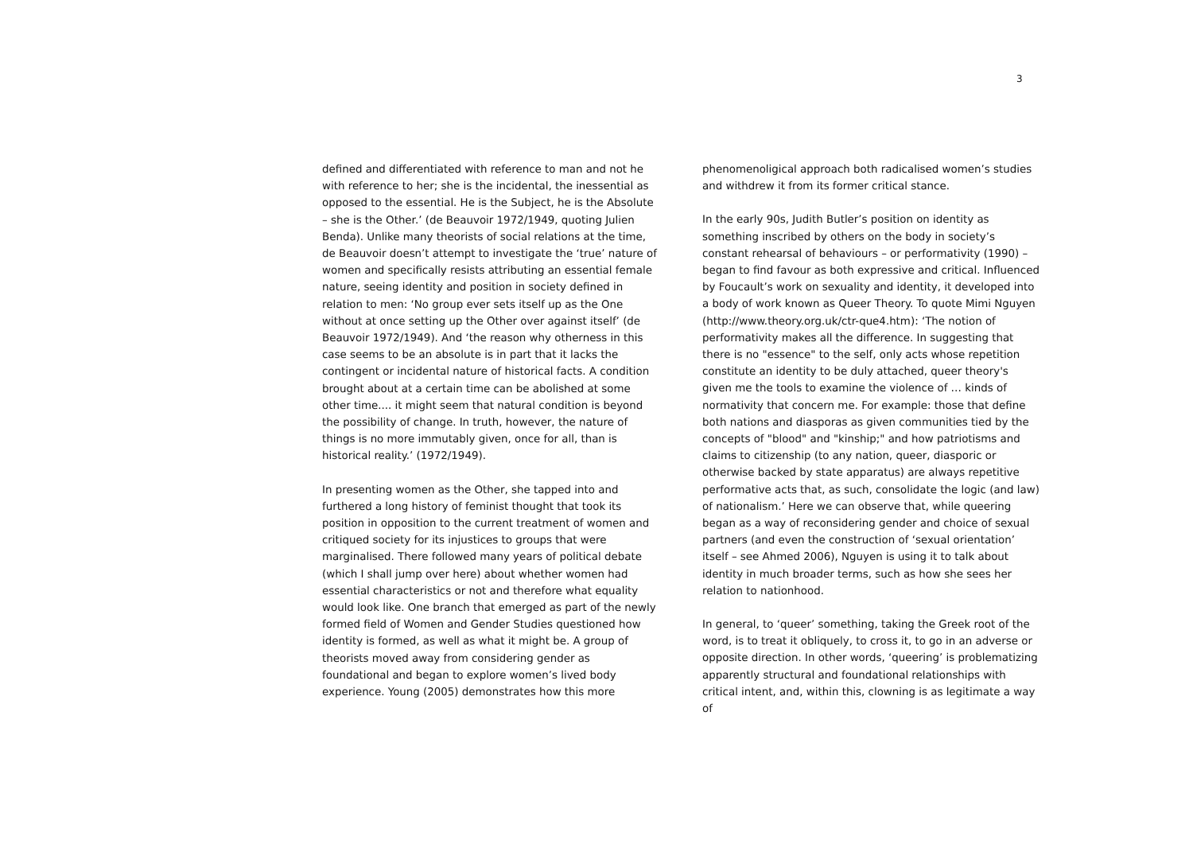3
defined and differentiated with reference to man and not he with reference to her; she is the incidental, the inessential as opposed to the essential. He is the Subject, he is the Absolute – she is the Other.’ (de Beauvoir 1972/1949, quoting Julien Benda). Unlike many theorists of social relations at the time, de Beauvoir doesn’t attempt to investigate the ‘true’ nature of women and specifically resists attributing an essential female nature, seeing identity and position in society defined in relation to men: ‘No group ever sets itself up as the One without at once setting up the Other over against itself’ (de Beauvoir 1972/1949). And ‘the reason why otherness in this case seems to be an absolute is in part that it lacks the contingent or incidental nature of historical facts. A condition brought about at a certain time can be abolished at some other time.... it might seem that natural condition is beyond the possibility of change. In truth, however, the nature of things is no more immutably given, once for all, than is historical reality.’ (1972/1949).
In presenting women as the Other, she tapped into and furthered a long history of feminist thought that took its position in opposition to the current treatment of women and critiqued society for its injustices to groups that were marginalised. There followed many years of political debate (which I shall jump over here) about whether women had essential characteristics or not and therefore what equality would look like. One branch that emerged as part of the newly formed field of Women and Gender Studies questioned how identity is formed, as well as what it might be. A group of theorists moved away from considering gender as foundational and began to explore women’s lived body experience. Young (2005) demonstrates how this more
phenomenoligical approach both radicalised women’s studies and withdrew it from its former critical stance.
In the early 90s, Judith Butler’s position on identity as something inscribed by others on the body in society’s constant rehearsal of behaviours – or performativity (1990) – began to find favour as both expressive and critical. Influenced by Foucault’s work on sexuality and identity, it developed into a body of work known as Queer Theory. To quote Mimi Nguyen (http://www.theory.org.uk/ctr-que4.htm): ‘The notion of performativity makes all the difference. In suggesting that there is no "essence" to the self, only acts whose repetition constitute an identity to be duly attached, queer theory's given me the tools to examine the violence of … kinds of normativity that concern me. For example: those that define both nations and diasporas as given communities tied by the concepts of "blood" and "kinship;" and how patriotisms and claims to citizenship (to any nation, queer, diasporic or otherwise backed by state apparatus) are always repetitive performative acts that, as such, consolidate the logic (and law) of nationalism.’ Here we can observe that, while queering began as a way of reconsidering gender and choice of sexual partners (and even the construction of ‘sexual orientation’ itself – see Ahmed 2006), Nguyen is using it to talk about identity in much broader terms, such as how she sees her relation to nationhood.
In general, to ‘queer’ something, taking the Greek root of the word, is to treat it obliquely, to cross it, to go in an adverse or opposite direction. In other words, ‘queering’ is problematizing apparently structural and foundational relationships with critical intent, and, within this, clowning is as legitimate a way of